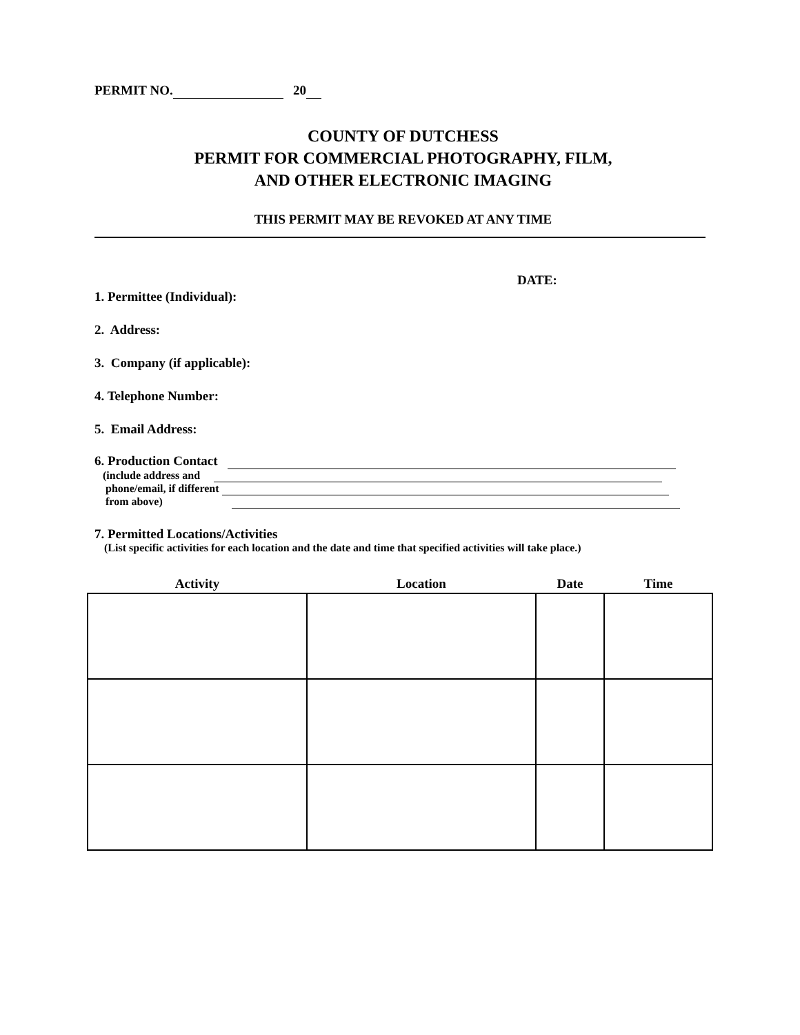PERMIT NO. 20
COUNTY OF DUTCHESS
PERMIT FOR COMMERCIAL PHOTOGRAPHY, FILM,
AND OTHER ELECTRONIC IMAGING
THIS PERMIT MAY BE REVOKED AT ANY TIME
DATE:
1. Permittee (Individual):
2. Address:
3. Company (if applicable):
4. Telephone Number:
5. Email Address:
6. Production Contact
(include address and
phone/email, if different
from above)
7. Permitted Locations/Activities
(List specific activities for each location and the date and time that specified activities will take place.)
| Activity | Location | Date | Time |
| --- | --- | --- | --- |